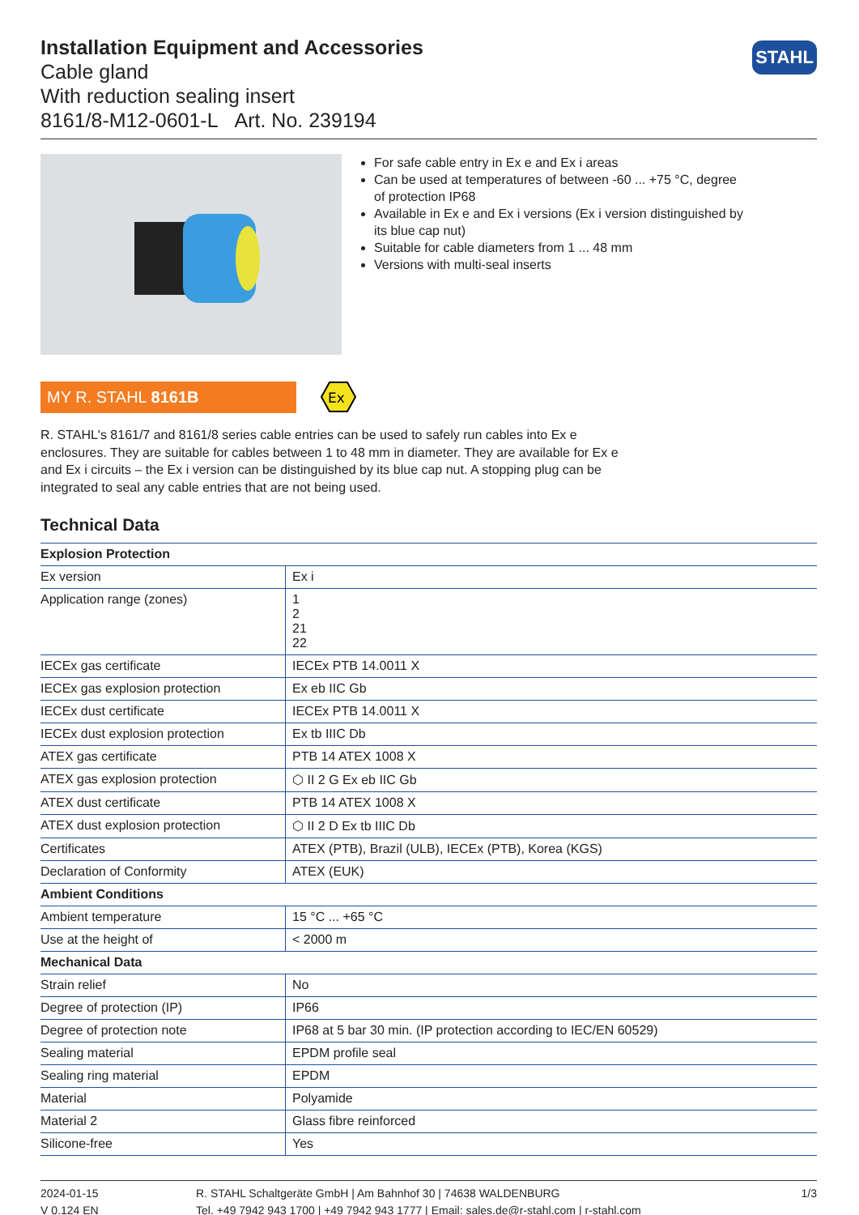STAHL
Installation Equipment and Accessories
Cable gland
With reduction sealing insert
8161/8-M12-0601-L Art. No. 239194
For safe cable entry in Ex e and Ex i areas
Can be used at temperatures of between -60 ... +75 °C, degree of protection IP68
Available in Ex e and Ex i versions (Ex i version distinguished by its blue cap nut)
Suitable for cable diameters from 1 ... 48 mm
Versions with multi-seal inserts
MY R. STAHL 8161B
Ex
R. STAHL's 8161/7 and 8161/8 series cable entries can be used to safely run cables into Ex e enclosures. They are suitable for cables between 1 to 48 mm in diameter. They are available for Ex e and Ex i circuits – the Ex i version can be distinguished by its blue cap nut. A stopping plug can be integrated to seal any cable entries that are not being used.
Technical Data
| Explosion Protection | |
| --- | --- |
| Ex version | Ex i |
| Application range (zones) | 1 2 21 22 |
| IECEx gas certificate | IECEx PTB 14.0011 X |
| IECEx gas explosion protection | Ex eb IIC Gb |
| IECEx dust certificate | IECEx PTB 14.0011 X |
| IECEx dust explosion protection | Ex tb IIIC Db |
| ATEX gas certificate | PTB 14 ATEX 1008 X |
| ATEX gas explosion protection | ⬡ II 2 G Ex eb IIC Gb |
| ATEX dust certificate | PTB 14 ATEX 1008 X |
| ATEX dust explosion protection | ⬡ II 2 D Ex tb IIIC Db |
| Certificates | ATEX (PTB), Brazil (ULB), IECEx (PTB), Korea (KGS) |
| Declaration of Conformity | ATEX (EUK) |
| Ambient Conditions | |
| Ambient temperature | 15 °C ... +65 °C |
| Use at the height of | < 2000 m |
| Mechanical Data | |
| Strain relief | No |
| Degree of protection (IP) | IP66 |
| Degree of protection note | IP68 at 5 bar 30 min. (IP protection according to IEC/EN 60529) |
| Sealing material | EPDM profile seal |
| Sealing ring material | EPDM |
| Material | Polyamide |
| Material 2 | Glass fibre reinforced |
| Silicone-free | Yes |
2024-01-15
V 0.124 EN
R. STAHL Schaltgeräte GmbH | Am Bahnhof 30 | 74638 WALDENBURG
Tel. +49 7942 943 1700 | +49 7942 943 1777 | Email: sales.de@r-stahl.com | r-stahl.com
1/3